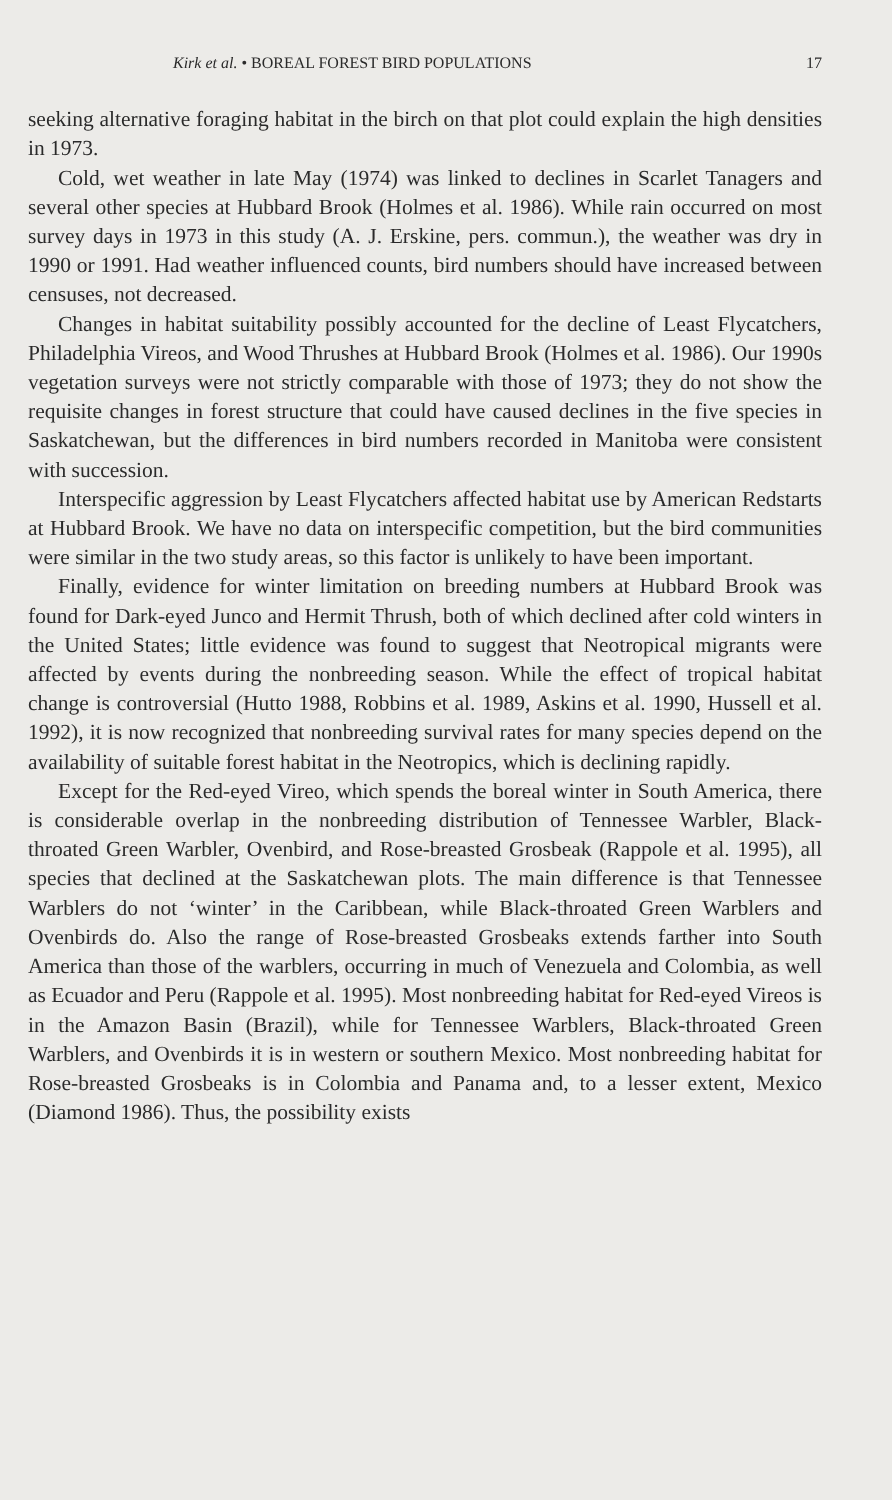Kirk et al. • BOREAL FOREST BIRD POPULATIONS 17
seeking alternative foraging habitat in the birch on that plot could explain the high densities in 1973.
Cold, wet weather in late May (1974) was linked to declines in Scarlet Tanagers and several other species at Hubbard Brook (Holmes et al. 1986). While rain occurred on most survey days in 1973 in this study (A. J. Erskine, pers. commun.), the weather was dry in 1990 or 1991. Had weather influenced counts, bird numbers should have increased between censuses, not decreased.
Changes in habitat suitability possibly accounted for the decline of Least Flycatchers, Philadelphia Vireos, and Wood Thrushes at Hubbard Brook (Holmes et al. 1986). Our 1990s vegetation surveys were not strictly comparable with those of 1973; they do not show the requisite changes in forest structure that could have caused declines in the five species in Saskatchewan, but the differences in bird numbers recorded in Manitoba were consistent with succession.
Interspecific aggression by Least Flycatchers affected habitat use by American Redstarts at Hubbard Brook. We have no data on interspecific competition, but the bird communities were similar in the two study areas, so this factor is unlikely to have been important.
Finally, evidence for winter limitation on breeding numbers at Hubbard Brook was found for Dark-eyed Junco and Hermit Thrush, both of which declined after cold winters in the United States; little evidence was found to suggest that Neotropical migrants were affected by events during the nonbreeding season. While the effect of tropical habitat change is controversial (Hutto 1988, Robbins et al. 1989, Askins et al. 1990, Hussell et al. 1992), it is now recognized that nonbreeding survival rates for many species depend on the availability of suitable forest habitat in the Neotropics, which is declining rapidly.
Except for the Red-eyed Vireo, which spends the boreal winter in South America, there is considerable overlap in the nonbreeding distribution of Tennessee Warbler, Black-throated Green Warbler, Ovenbird, and Rose-breasted Grosbeak (Rappole et al. 1995), all species that declined at the Saskatchewan plots. The main difference is that Tennessee Warblers do not ‘winter’ in the Caribbean, while Black-throated Green Warblers and Ovenbirds do. Also the range of Rose-breasted Grosbeaks extends farther into South America than those of the warblers, occurring in much of Venezuela and Colombia, as well as Ecuador and Peru (Rappole et al. 1995). Most nonbreeding habitat for Red-eyed Vireos is in the Amazon Basin (Brazil), while for Tennessee Warblers, Black-throated Green Warblers, and Ovenbirds it is in western or southern Mexico. Most nonbreeding habitat for Rose-breasted Grosbeaks is in Colombia and Panama and, to a lesser extent, Mexico (Diamond 1986). Thus, the possibility exists